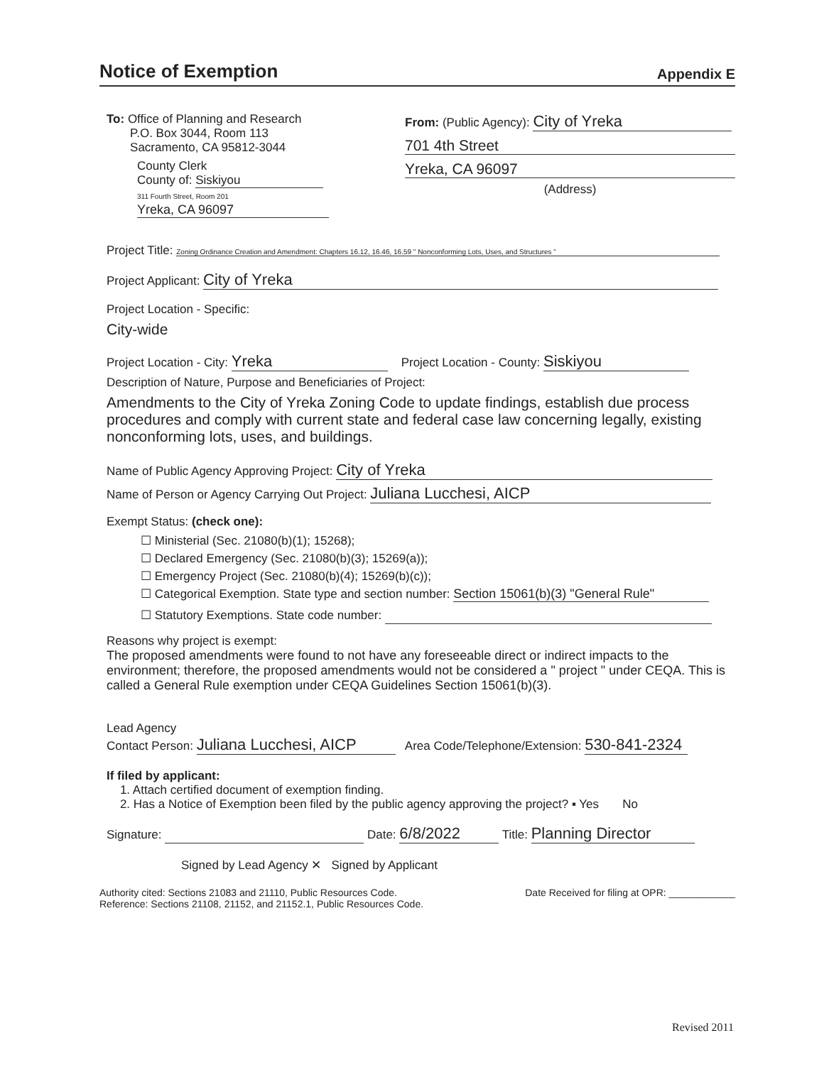Notice of Exemption
Appendix E
To: Office of Planning and Research
P.O. Box 3044, Room 113
Sacramento, CA 95812-3044
County Clerk
County of: Siskiyou
311 Fourth Street, Room 201
Yreka, CA 96097
From: (Public Agency): City of Yreka
701 4th Street
Yreka, CA 96097
(Address)
Project Title: Zoning Ordinance Creation and Amendment: Chapters 16.12, 16.46, 16.59 " Nonconforming Lots, Uses, and Structures "
Project Applicant: City of Yreka
Project Location - Specific:
City-wide
Project Location - City: Yreka Project Location - County: Siskiyou
Description of Nature, Purpose and Beneficiaries of Project:
Amendments to the City of Yreka Zoning Code to update findings, establish due process procedures and comply with current state and federal case law concerning legally, existing nonconforming lots, uses, and buildings.
Name of Public Agency Approving Project: City of Yreka
Name of Person or Agency Carrying Out Project: Juliana Lucchesi, AICP
Exempt Status: (check one):
☐ Ministerial (Sec. 21080(b)(1); 15268);
☐ Declared Emergency (Sec. 21080(b)(3); 15269(a));
☐ Emergency Project (Sec. 21080(b)(4); 15269(b)(c));
☐ Categorical Exemption. State type and section number: Section 15061(b)(3) "General Rule"
☐ Statutory Exemptions. State code number:
Reasons why project is exempt:
The proposed amendments were found to not have any foreseeable direct or indirect impacts to the environment; therefore, the proposed amendments would not be considered a " project " under CEQA. This is called a General Rule exemption under CEQA Guidelines Section 15061(b)(3).
Lead Agency
Contact Person: Juliana Lucchesi, AICP Area Code/Telephone/Extension: 530-841-2324
If filed by applicant:
1. Attach certified document of exemption finding.
2. Has a Notice of Exemption been filed by the public agency approving the project? ▪ Yes No
Signature: Date: 6/8/2022 Title: Planning Director
Signed by Lead Agency ✕ Signed by Applicant
Authority cited: Sections 21083 and 21110, Public Resources Code.
Reference: Sections 21108, 21152, and 21152.1, Public Resources Code.
Date Received for filing at OPR: ____________
Revised 2011